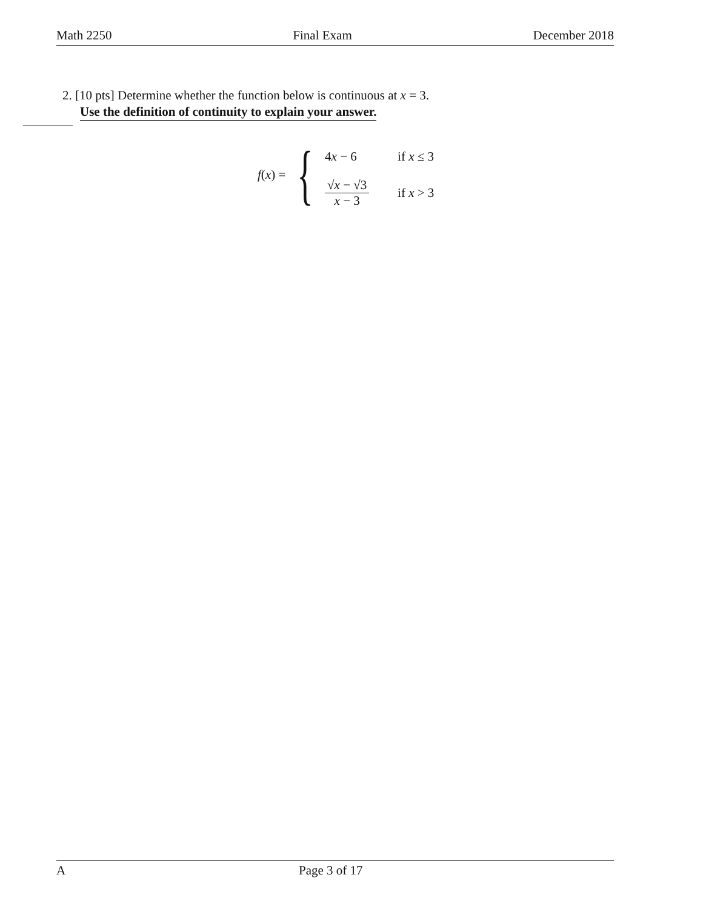Math 2250 Final Exam December 2018
2. [10 pts] Determine whether the function below is continuous at x = 3.
Use the definition of continuity to explain your answer.
f(x) = {
4x − 6 if x ≤ 3
√x − √3 x − 3 if x > 3
A Page 3 of 17